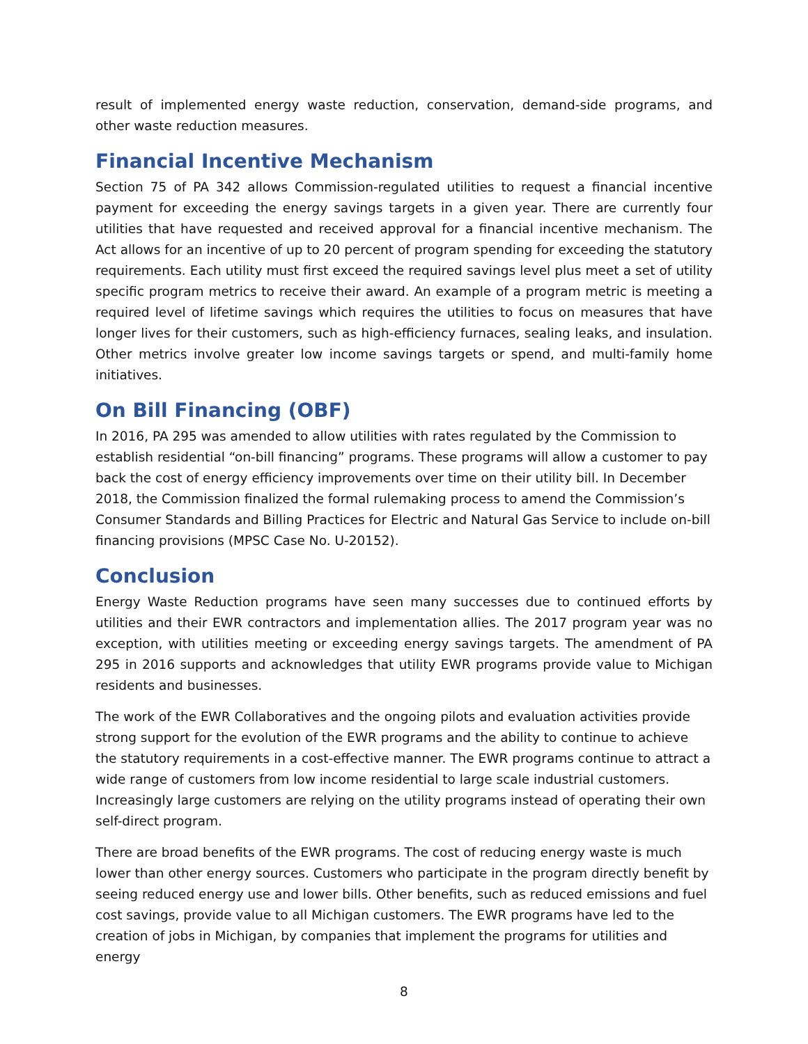result of implemented energy waste reduction, conservation, demand-side programs, and other waste reduction measures.
Financial Incentive Mechanism
Section 75 of PA 342 allows Commission-regulated utilities to request a financial incentive payment for exceeding the energy savings targets in a given year. There are currently four utilities that have requested and received approval for a financial incentive mechanism. The Act allows for an incentive of up to 20 percent of program spending for exceeding the statutory requirements. Each utility must first exceed the required savings level plus meet a set of utility specific program metrics to receive their award. An example of a program metric is meeting a required level of lifetime savings which requires the utilities to focus on measures that have longer lives for their customers, such as high-efficiency furnaces, sealing leaks, and insulation. Other metrics involve greater low income savings targets or spend, and multi-family home initiatives.
On Bill Financing (OBF)
In 2016, PA 295 was amended to allow utilities with rates regulated by the Commission to establish residential “on-bill financing” programs. These programs will allow a customer to pay back the cost of energy efficiency improvements over time on their utility bill. In December 2018, the Commission finalized the formal rulemaking process to amend the Commission’s Consumer Standards and Billing Practices for Electric and Natural Gas Service to include on-bill financing provisions (MPSC Case No. U-20152).
Conclusion
Energy Waste Reduction programs have seen many successes due to continued efforts by utilities and their EWR contractors and implementation allies. The 2017 program year was no exception, with utilities meeting or exceeding energy savings targets. The amendment of PA 295 in 2016 supports and acknowledges that utility EWR programs provide value to Michigan residents and businesses.
The work of the EWR Collaboratives and the ongoing pilots and evaluation activities provide strong support for the evolution of the EWR programs and the ability to continue to achieve the statutory requirements in a cost-effective manner. The EWR programs continue to attract a wide range of customers from low income residential to large scale industrial customers. Increasingly large customers are relying on the utility programs instead of operating their own self-direct program.
There are broad benefits of the EWR programs. The cost of reducing energy waste is much lower than other energy sources. Customers who participate in the program directly benefit by seeing reduced energy use and lower bills. Other benefits, such as reduced emissions and fuel cost savings, provide value to all Michigan customers. The EWR programs have led to the creation of jobs in Michigan, by companies that implement the programs for utilities and energy
8